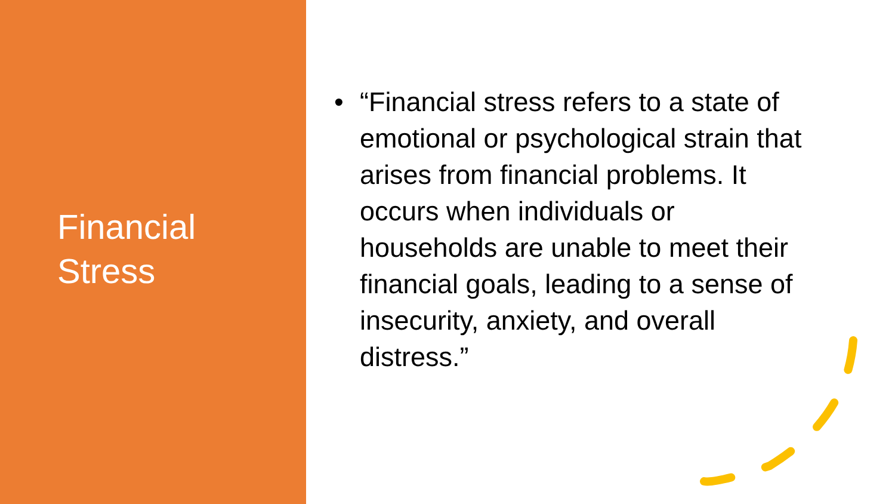Financial
Stress
• “Financial stress refers to a state of emotional or psychological strain that arises from financial problems. It occurs when individuals or households are unable to meet their financial goals, leading to a sense of insecurity, anxiety, and overall distress.”